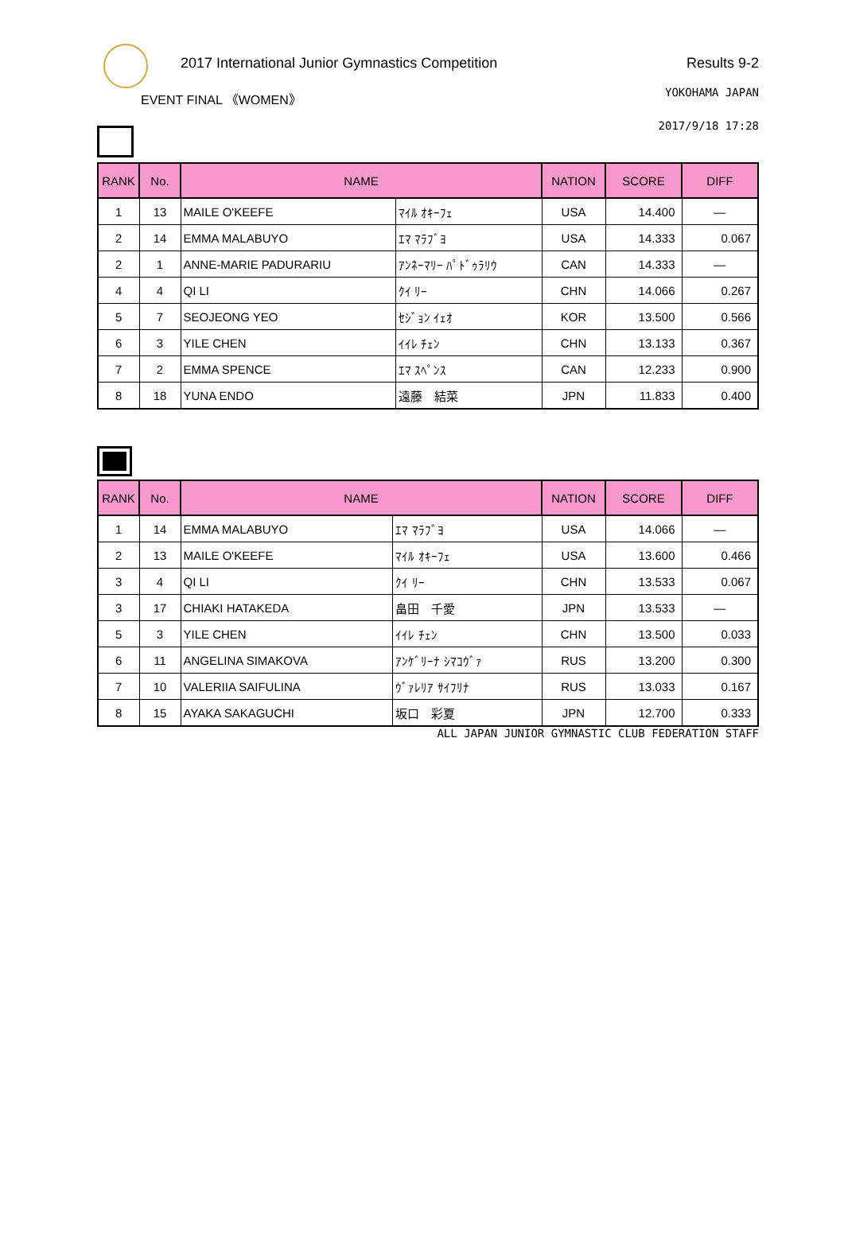2017 International Junior Gymnastics Competition Results 9-2
EVENT FINAL 《WOMEN》 YOKOHAMA JAPAN
2017/9/18 17:28
| RANK | No. | NAME | | NATION | SCORE | DIFF |
| --- | --- | --- | --- | --- | --- | --- |
| 1 | 13 | MAILE O'KEEFE | ﾏｲﾙ ｵｷｰﾌｪ | USA | 14.400 | — |
| 2 | 14 | EMMA MALABUYO | ｴﾏ ﾏﾗﾌﾞﾖ | USA | 14.333 | 0.067 |
| 2 | 1 | ANNE-MARIE PADURARIU | ｱﾝﾈｰﾏﾘｰ ﾊﾟﾄﾞｩﾗﾘｳ | CAN | 14.333 | — |
| 4 | 4 | QI LI | ｸｲ ﾘｰ | CHN | 14.066 | 0.267 |
| 5 | 7 | SEOJEONG YEO | ｾｼﾞｮﾝ ｲｪｵ | KOR | 13.500 | 0.566 |
| 6 | 3 | YILE CHEN | ｲｲﾚ ﾁｪﾝ | CHN | 13.133 | 0.367 |
| 7 | 2 | EMMA SPENCE | ｴﾏ ｽﾍﾟﾝｽ | CAN | 12.233 | 0.900 |
| 8 | 18 | YUNA ENDO | 遠藤 結菜 | JPN | 11.833 | 0.400 |
| RANK | No. | NAME | | NATION | SCORE | DIFF |
| --- | --- | --- | --- | --- | --- | --- |
| 1 | 14 | EMMA MALABUYO | ｴﾏ ﾏﾗﾌﾞﾖ | USA | 14.066 | — |
| 2 | 13 | MAILE O'KEEFE | ﾏｲﾙ ｵｷｰﾌｪ | USA | 13.600 | 0.466 |
| 3 | 4 | QI LI | ｸｲ ﾘｰ | CHN | 13.533 | 0.067 |
| 3 | 17 | CHIAKI HATAKEDA | 畠田 千愛 | JPN | 13.533 | — |
| 5 | 3 | YILE CHEN | ｲｲﾚ ﾁｪﾝ | CHN | 13.500 | 0.033 |
| 6 | 11 | ANGELINA SIMAKOVA | ｱﾝｹﾞﾘｰﾅ ｼﾏｺｳﾞｧ | RUS | 13.200 | 0.300 |
| 7 | 10 | VALERIIA SAIFULINA | ｳﾞｧﾚﾘｱ ｻｲﾌﾘﾅ | RUS | 13.033 | 0.167 |
| 8 | 15 | AYAKA SAKAGUCHI | 坂口 彩夏 | JPN | 12.700 | 0.333 |
ALL JAPAN JUNIOR GYMNASTIC CLUB FEDERATION STAFF